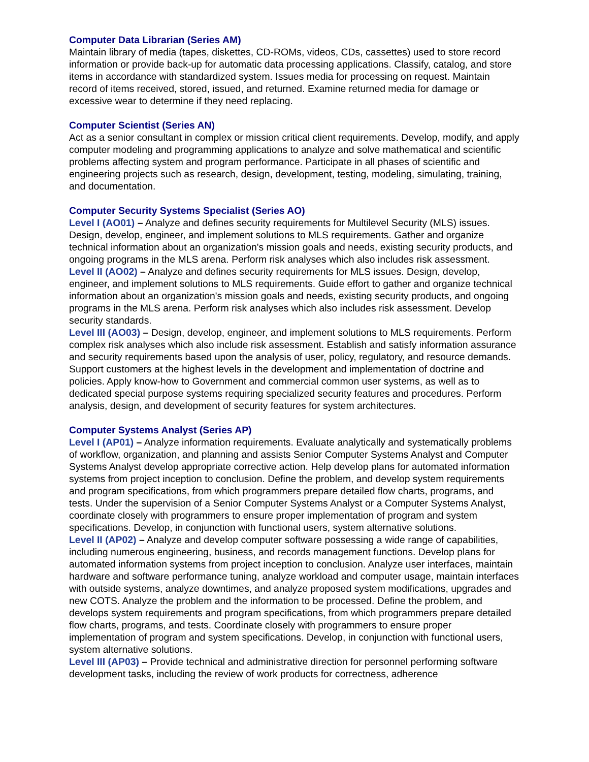Computer Data Librarian (Series AM)
Maintain library of media (tapes, diskettes, CD-ROMs, videos, CDs, cassettes) used to store record information or provide back-up for automatic data processing applications. Classify, catalog, and store items in accordance with standardized system. Issues media for processing on request. Maintain record of items received, stored, issued, and returned. Examine returned media for damage or excessive wear to determine if they need replacing.
Computer Scientist (Series AN)
Act as a senior consultant in complex or mission critical client requirements. Develop, modify, and apply computer modeling and programming applications to analyze and solve mathematical and scientific problems affecting system and program performance. Participate in all phases of scientific and engineering projects such as research, design, development, testing, modeling, simulating, training, and documentation.
Computer Security Systems Specialist (Series AO)
Level I (AO01) – Analyze and defines security requirements for Multilevel Security (MLS) issues. Design, develop, engineer, and implement solutions to MLS requirements. Gather and organize technical information about an organization's mission goals and needs, existing security products, and ongoing programs in the MLS arena. Perform risk analyses which also includes risk assessment.
Level II (AO02) – Analyze and defines security requirements for MLS issues. Design, develop, engineer, and implement solutions to MLS requirements. Guide effort to gather and organize technical information about an organization's mission goals and needs, existing security products, and ongoing programs in the MLS arena. Perform risk analyses which also includes risk assessment. Develop security standards.
Level III (AO03) – Design, develop, engineer, and implement solutions to MLS requirements. Perform complex risk analyses which also include risk assessment. Establish and satisfy information assurance and security requirements based upon the analysis of user, policy, regulatory, and resource demands. Support customers at the highest levels in the development and implementation of doctrine and policies. Apply know-how to Government and commercial common user systems, as well as to dedicated special purpose systems requiring specialized security features and procedures. Perform analysis, design, and development of security features for system architectures.
Computer Systems Analyst (Series AP)
Level I (AP01) – Analyze information requirements. Evaluate analytically and systematically problems of workflow, organization, and planning and assists Senior Computer Systems Analyst and Computer Systems Analyst develop appropriate corrective action. Help develop plans for automated information systems from project inception to conclusion. Define the problem, and develop system requirements and program specifications, from which programmers prepare detailed flow charts, programs, and tests. Under the supervision of a Senior Computer Systems Analyst or a Computer Systems Analyst, coordinate closely with programmers to ensure proper implementation of program and system specifications. Develop, in conjunction with functional users, system alternative solutions.
Level II (AP02) – Analyze and develop computer software possessing a wide range of capabilities, including numerous engineering, business, and records management functions. Develop plans for automated information systems from project inception to conclusion. Analyze user interfaces, maintain hardware and software performance tuning, analyze workload and computer usage, maintain interfaces with outside systems, analyze downtimes, and analyze proposed system modifications, upgrades and new COTS. Analyze the problem and the information to be processed. Define the problem, and develops system requirements and program specifications, from which programmers prepare detailed flow charts, programs, and tests. Coordinate closely with programmers to ensure proper implementation of program and system specifications. Develop, in conjunction with functional users, system alternative solutions.
Level III (AP03) – Provide technical and administrative direction for personnel performing software development tasks, including the review of work products for correctness, adherence